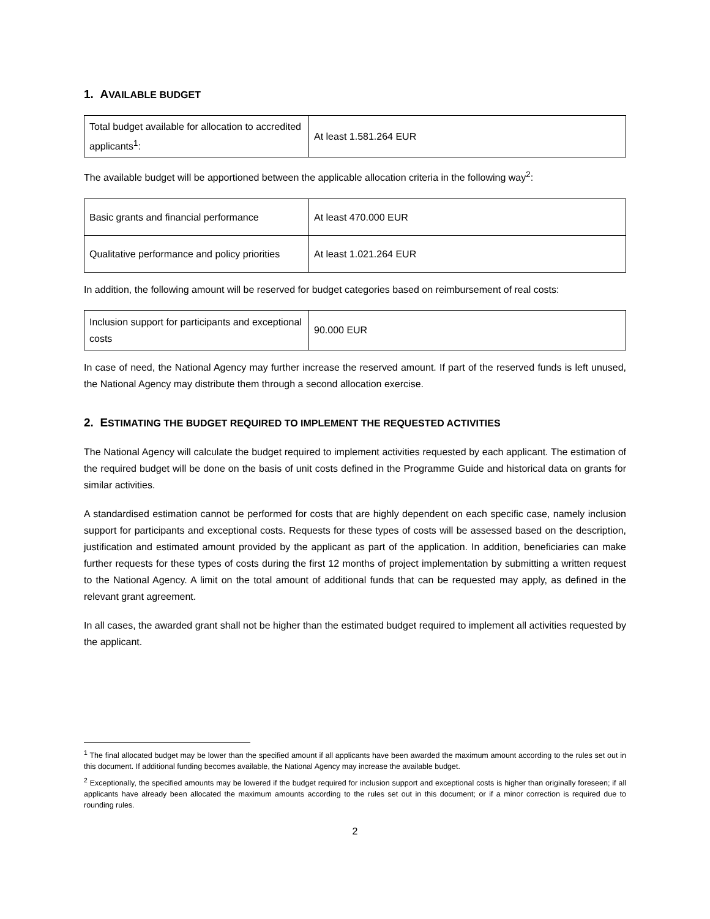1. AVAILABLE BUDGET
| Total budget available for allocation to accredited applicants<sup>1</sup>: | At least 1.581.264 EUR |
The available budget will be apportioned between the applicable allocation criteria in the following way<sup>2</sup>:
| Basic grants and financial performance | At least 470.000 EUR |
| Qualitative performance and policy priorities | At least 1.021.264 EUR |
In addition, the following amount will be reserved for budget categories based on reimbursement of real costs:
| Inclusion support for participants and exceptional costs | 90.000 EUR |
In case of need, the National Agency may further increase the reserved amount. If part of the reserved funds is left unused, the National Agency may distribute them through a second allocation exercise.
2. ESTIMATING THE BUDGET REQUIRED TO IMPLEMENT THE REQUESTED ACTIVITIES
The National Agency will calculate the budget required to implement activities requested by each applicant. The estimation of the required budget will be done on the basis of unit costs defined in the Programme Guide and historical data on grants for similar activities.
A standardised estimation cannot be performed for costs that are highly dependent on each specific case, namely inclusion support for participants and exceptional costs. Requests for these types of costs will be assessed based on the description, justification and estimated amount provided by the applicant as part of the application. In addition, beneficiaries can make further requests for these types of costs during the first 12 months of project implementation by submitting a written request to the National Agency. A limit on the total amount of additional funds that can be requested may apply, as defined in the relevant grant agreement.
In all cases, the awarded grant shall not be higher than the estimated budget required to implement all activities requested by the applicant.
<sup>1</sup> The final allocated budget may be lower than the specified amount if all applicants have been awarded the maximum amount according to the rules set out in this document. If additional funding becomes available, the National Agency may increase the available budget.
<sup>2</sup> Exceptionally, the specified amounts may be lowered if the budget required for inclusion support and exceptional costs is higher than originally foreseen; if all applicants have already been allocated the maximum amounts according to the rules set out in this document; or if a minor correction is required due to rounding rules.
2